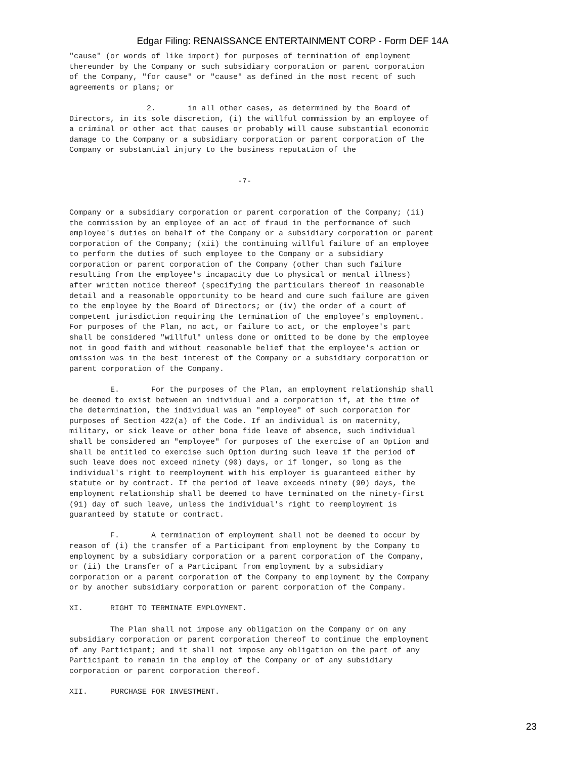Edgar Filing: RENAISSANCE ENTERTAINMENT CORP - Form DEF 14A
"cause" (or words of like import) for purposes of termination of employment
thereunder by the Company or such subsidiary corporation or parent corporation
of the Company, "for cause" or "cause" as defined in the most recent of such
agreements or plans; or

                 2.       in all other cases, as determined by the Board of
Directors, in its sole discretion, (i) the willful commission by an employee of
a criminal or other act that causes or probably will cause substantial economic
damage to the Company or a subsidiary corporation or parent corporation of the
Company or substantial injury to the business reputation of the


                                     -7-


Company or a subsidiary corporation or parent corporation of the Company; (ii)
the commission by an employee of an act of fraud in the performance of such
employee's duties on behalf of the Company or a subsidiary corporation or parent
corporation of the Company; (xii) the continuing willful failure of an employee
to perform the duties of such employee to the Company or a subsidiary
corporation or parent corporation of the Company (other than such failure
resulting from the employee's incapacity due to physical or mental illness)
after written notice thereof (specifying the particulars thereof in reasonable
detail and a reasonable opportunity to be heard and cure such failure are given
to the employee by the Board of Directors; or (iv) the order of a court of
competent jurisdiction requiring the termination of the employee's employment.
For purposes of the Plan, no act, or failure to act, or the employee's part
shall be considered "willful" unless done or omitted to be done by the employee
not in good faith and without reasonable belief that the employee's action or
omission was in the best interest of the Company or a subsidiary corporation or
parent corporation of the Company.

         E.       For the purposes of the Plan, an employment relationship shall
be deemed to exist between an individual and a corporation if, at the time of
the determination, the individual was an "employee" of such corporation for
purposes of Section 422(a) of the Code. If an individual is on maternity,
military, or sick leave or other bona fide leave of absence, such individual
shall be considered an "employee" for purposes of the exercise of an Option and
shall be entitled to exercise such Option during such leave if the period of
such leave does not exceed ninety (90) days, or if longer, so long as the
individual's right to reemployment with his employer is guaranteed either by
statute or by contract. If the period of leave exceeds ninety (90) days, the
employment relationship shall be deemed to have terminated on the ninety-first
(91) day of such leave, unless the individual's right to reemployment is
guaranteed by statute or contract.

         F.       A termination of employment shall not be deemed to occur by
reason of (i) the transfer of a Participant from employment by the Company to
employment by a subsidiary corporation or a parent corporation of the Company,
or (ii) the transfer of a Participant from employment by a subsidiary
corporation or a parent corporation of the Company to employment by the Company
or by another subsidiary corporation or parent corporation of the Company.

XI.      RIGHT TO TERMINATE EMPLOYMENT.

         The Plan shall not impose any obligation on the Company or on any
subsidiary corporation or parent corporation thereof to continue the employment
of any Participant; and it shall not impose any obligation on the part of any
Participant to remain in the employ of the Company or of any subsidiary
corporation or parent corporation thereof.

XII.     PURCHASE FOR INVESTMENT.
23